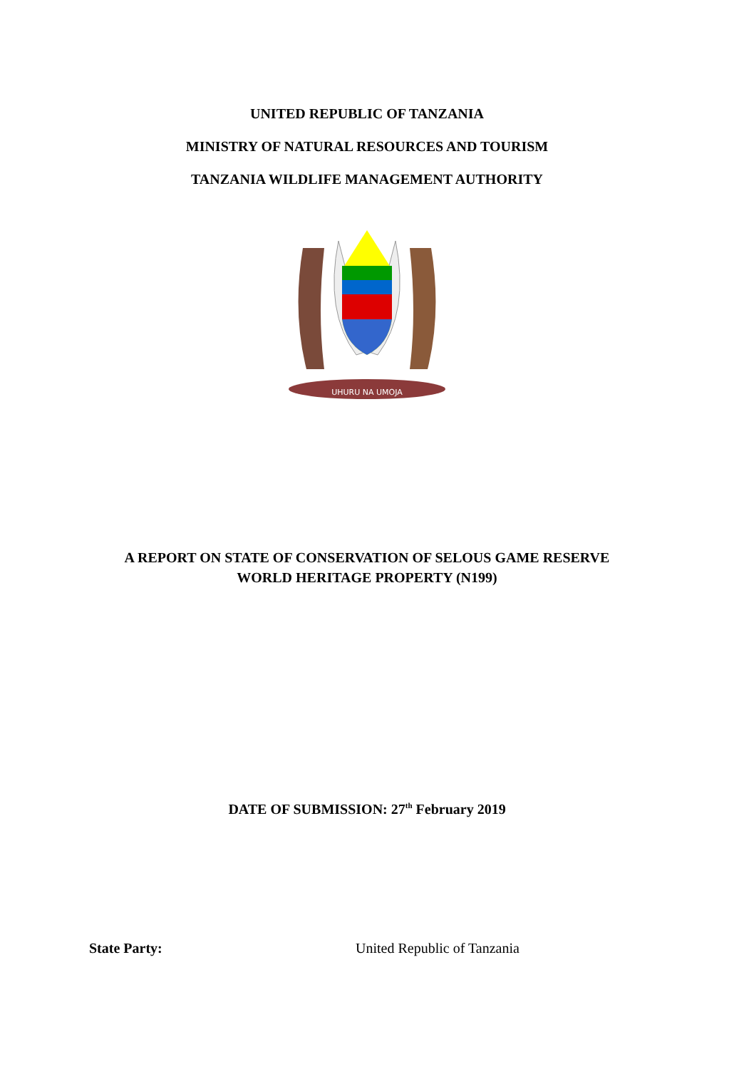UNITED REPUBLIC OF TANZANIA
MINISTRY OF NATURAL RESOURCES AND TOURISM
TANZANIA WILDLIFE MANAGEMENT AUTHORITY
UHURU NA UMOJA
A REPORT ON STATE OF CONSERVATION OF SELOUS GAME RESERVE
WORLD HERITAGE PROPERTY (N199)
DATE OF SUBMISSION: 27<sup>th</sup> February 2019
State Party: United Republic of Tanzania